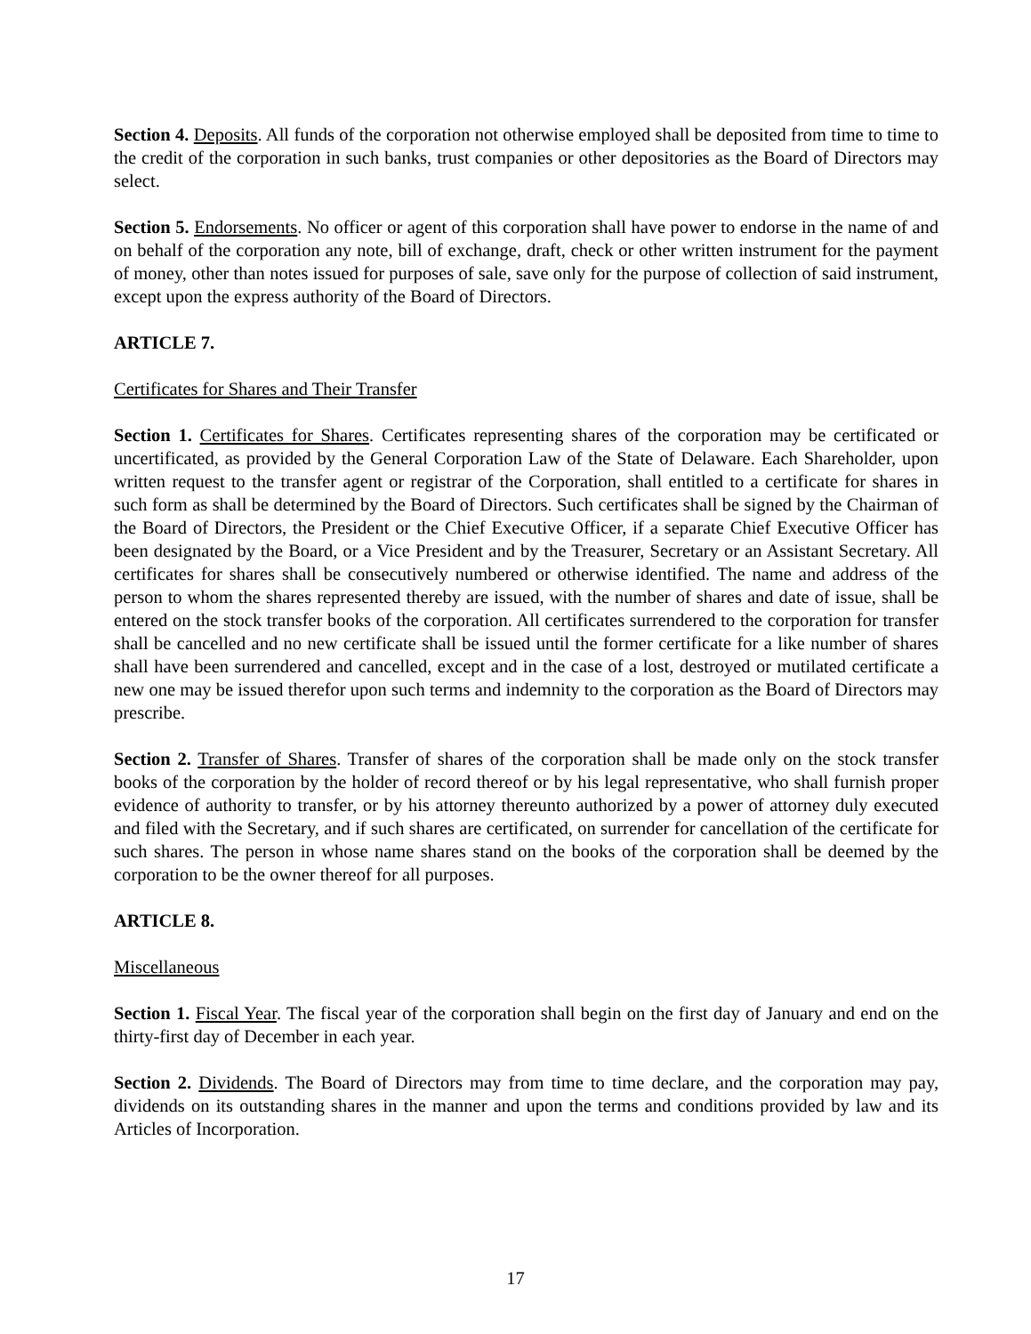Section 4. Deposits. All funds of the corporation not otherwise employed shall be deposited from time to time to the credit of the corporation in such banks, trust companies or other depositories as the Board of Directors may select.
Section 5. Endorsements. No officer or agent of this corporation shall have power to endorse in the name of and on behalf of the corporation any note, bill of exchange, draft, check or other written instrument for the payment of money, other than notes issued for purposes of sale, save only for the purpose of collection of said instrument, except upon the express authority of the Board of Directors.
ARTICLE 7.
Certificates for Shares and Their Transfer
Section 1. Certificates for Shares. Certificates representing shares of the corporation may be certificated or uncertificated, as provided by the General Corporation Law of the State of Delaware. Each Shareholder, upon written request to the transfer agent or registrar of the Corporation, shall entitled to a certificate for shares in such form as shall be determined by the Board of Directors. Such certificates shall be signed by the Chairman of the Board of Directors, the President or the Chief Executive Officer, if a separate Chief Executive Officer has been designated by the Board, or a Vice President and by the Treasurer, Secretary or an Assistant Secretary. All certificates for shares shall be consecutively numbered or otherwise identified. The name and address of the person to whom the shares represented thereby are issued, with the number of shares and date of issue, shall be entered on the stock transfer books of the corporation. All certificates surrendered to the corporation for transfer shall be cancelled and no new certificate shall be issued until the former certificate for a like number of shares shall have been surrendered and cancelled, except and in the case of a lost, destroyed or mutilated certificate a new one may be issued therefor upon such terms and indemnity to the corporation as the Board of Directors may prescribe.
Section 2. Transfer of Shares. Transfer of shares of the corporation shall be made only on the stock transfer books of the corporation by the holder of record thereof or by his legal representative, who shall furnish proper evidence of authority to transfer, or by his attorney thereunto authorized by a power of attorney duly executed and filed with the Secretary, and if such shares are certificated, on surrender for cancellation of the certificate for such shares. The person in whose name shares stand on the books of the corporation shall be deemed by the corporation to be the owner thereof for all purposes.
ARTICLE 8.
Miscellaneous
Section 1. Fiscal Year. The fiscal year of the corporation shall begin on the first day of January and end on the thirty-first day of December in each year.
Section 2. Dividends. The Board of Directors may from time to time declare, and the corporation may pay, dividends on its outstanding shares in the manner and upon the terms and conditions provided by law and its Articles of Incorporation.
17